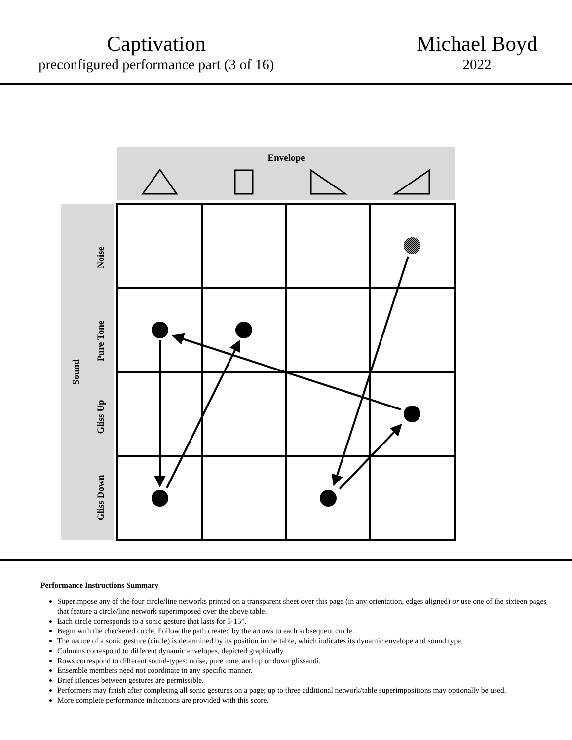Captivation
preconfigured performance part (3 of 16)
Michael Boyd
2022
Envelope
Sound
Noise
Pure Tone
Gliss Up
Gliss Down
Performance Instructions Summary
Superimpose any of the four circle/line networks printed on a transparent sheet over this page (in any orientation, edges aligned) or use one of the sixteen pages that feature a circle/line network superimposed over the above table.
Each circle corresponds to a sonic gesture that lasts for 5-15”.
Begin with the checkered circle. Follow the path created by the arrows to each subsequent circle.
The nature of a sonic gesture (circle) is determined by its position in the table, which indicates its dynamic envelope and sound type.
Columns correspond to different dynamic envelopes, depicted graphically.
Rows correspond to different sound-types: noise, pure tone, and up or down glissandi.
Ensemble members need not coordinate in any specific manner.
Brief silences between gestures are permissible.
Performers may finish after completing all sonic gestures on a page; up to three additional network/table superimpositions may optionally be used.
More complete performance indications are provided with this score.